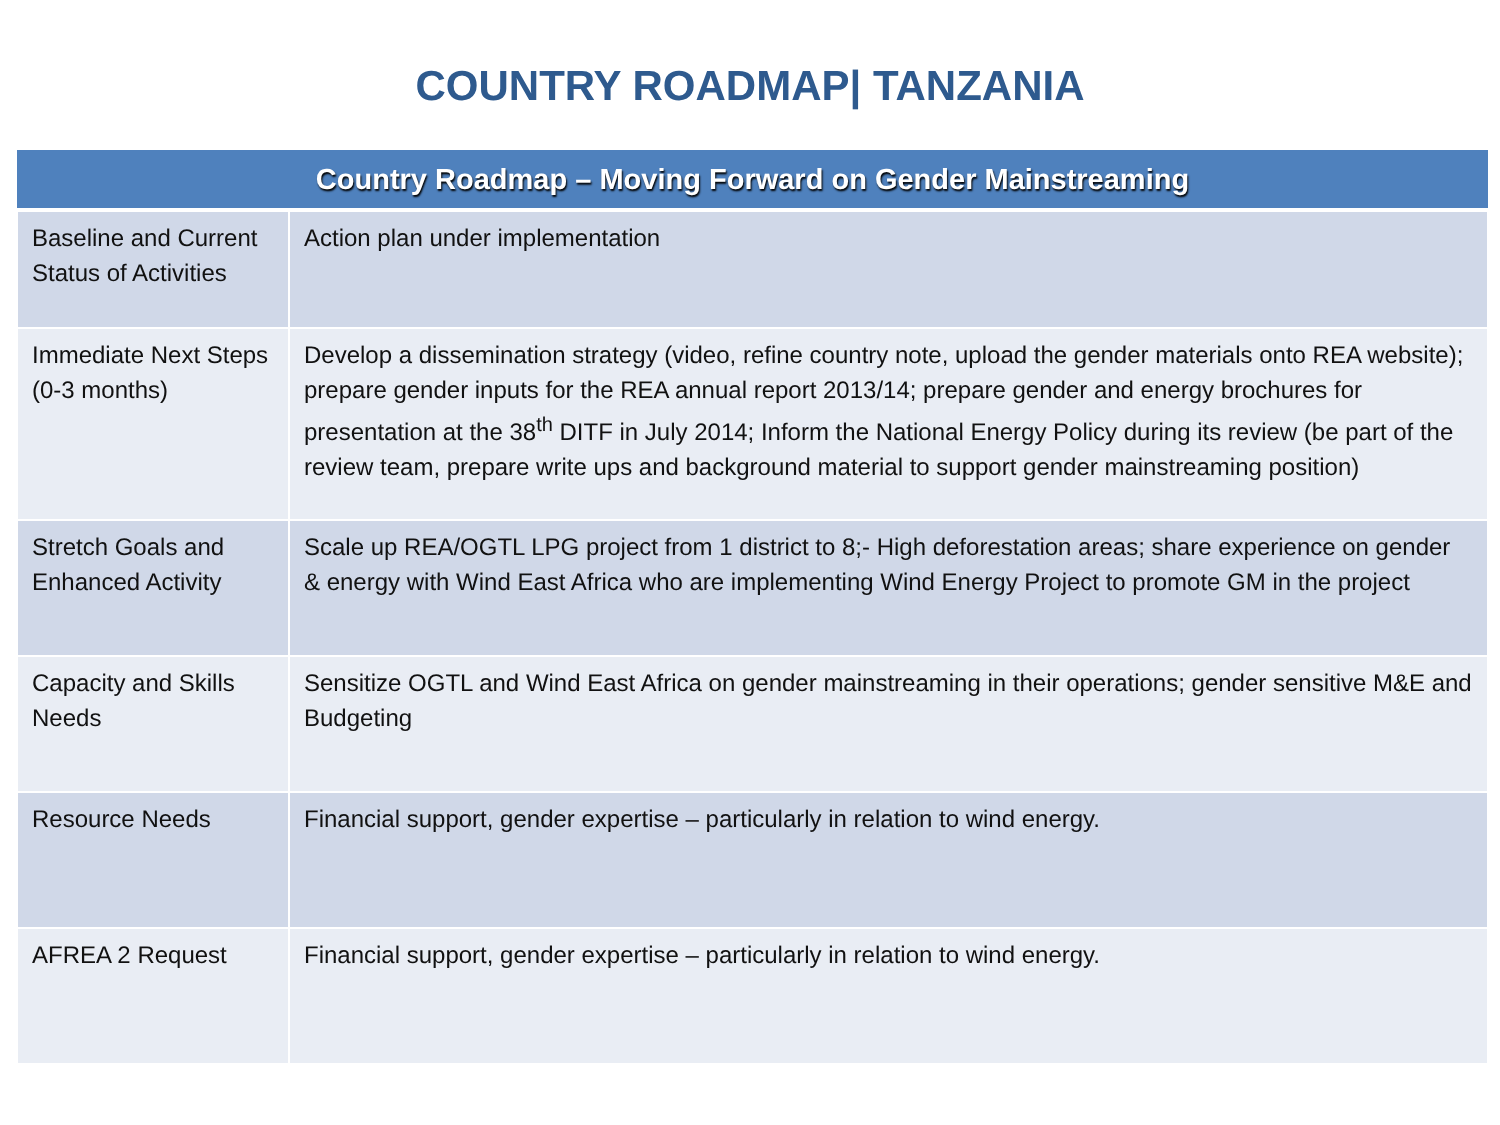COUNTRY ROADMAP| TANZANIA
| Country Roadmap – Moving Forward on Gender Mainstreaming | |
| --- | --- |
| Baseline and Current Status of Activities | Action plan under implementation |
| Immediate Next Steps (0-3 months) | Develop a dissemination strategy (video, refine country note, upload the gender materials onto REA website); prepare gender inputs for the REA annual report 2013/14; prepare gender and energy brochures for presentation at the 38<sup>th</sup> DITF in July 2014; Inform the National Energy Policy during its review (be part of the review team, prepare write ups and background material to support gender mainstreaming position) |
| Stretch Goals and Enhanced Activity | Scale up REA/OGTL LPG project from 1 district to 8;- High deforestation areas; share experience on gender & energy with Wind East Africa who are implementing Wind Energy Project to promote GM in the project |
| Capacity and Skills Needs | Sensitize OGTL and Wind East Africa on gender mainstreaming in their operations; gender sensitive M&E and Budgeting |
| Resource Needs | Financial support, gender expertise – particularly in relation to wind energy. |
| AFREA 2 Request | Financial support, gender expertise – particularly in relation to wind energy. |